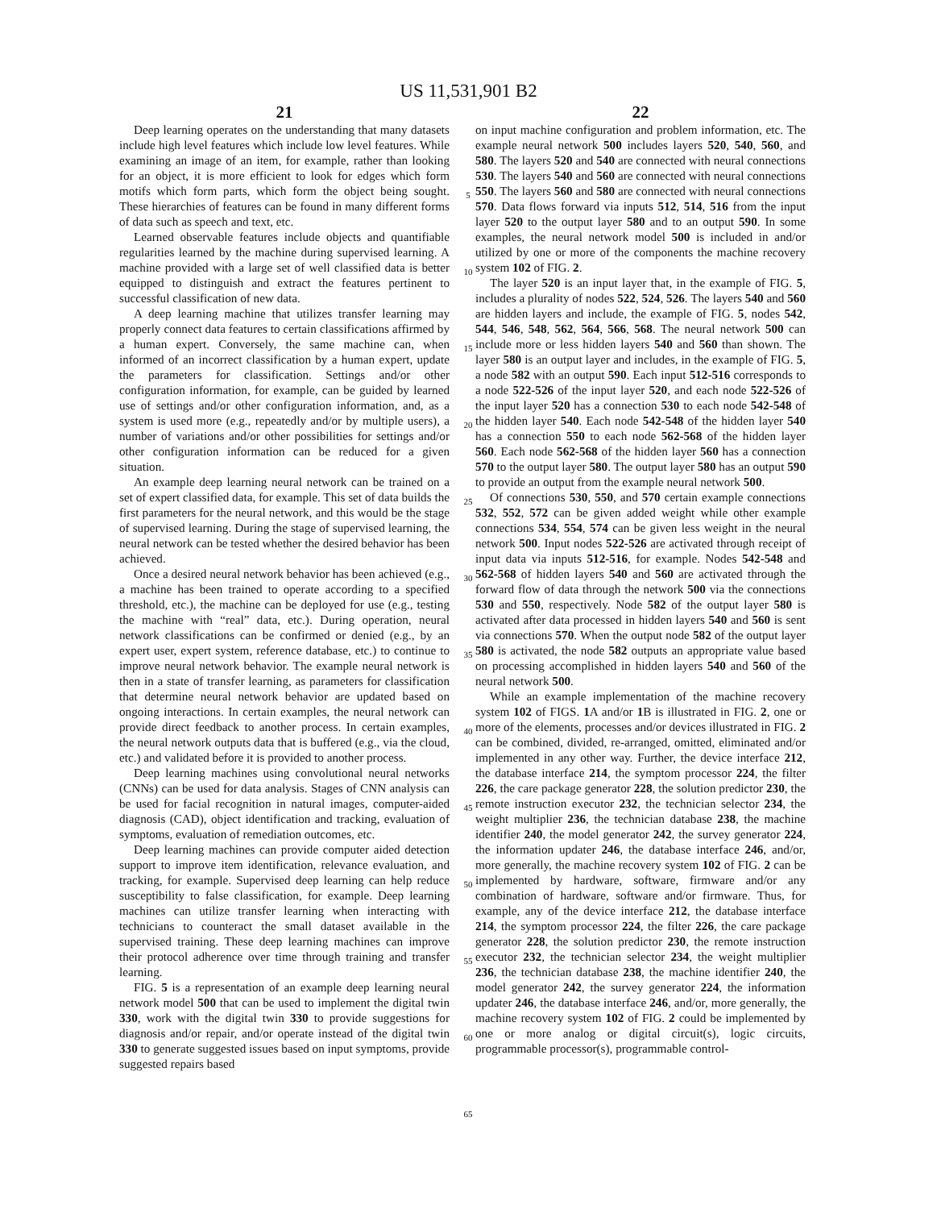US 11,531,901 B2
21
Deep learning operates on the understanding that many datasets include high level features which include low level features. While examining an image of an item, for example, rather than looking for an object, it is more efficient to look for edges which form motifs which form parts, which form the object being sought. These hierarchies of features can be found in many different forms of data such as speech and text, etc.
Learned observable features include objects and quantifiable regularities learned by the machine during supervised learning. A machine provided with a large set of well classified data is better equipped to distinguish and extract the features pertinent to successful classification of new data.
A deep learning machine that utilizes transfer learning may properly connect data features to certain classifications affirmed by a human expert. Conversely, the same machine can, when informed of an incorrect classification by a human expert, update the parameters for classification. Settings and/or other configuration information, for example, can be guided by learned use of settings and/or other configuration information, and, as a system is used more (e.g., repeatedly and/or by multiple users), a number of variations and/or other possibilities for settings and/or other configuration information can be reduced for a given situation.
An example deep learning neural network can be trained on a set of expert classified data, for example. This set of data builds the first parameters for the neural network, and this would be the stage of supervised learning. During the stage of supervised learning, the neural network can be tested whether the desired behavior has been achieved.
Once a desired neural network behavior has been achieved (e.g., a machine has been trained to operate according to a specified threshold, etc.), the machine can be deployed for use (e.g., testing the machine with “real” data, etc.). During operation, neural network classifications can be confirmed or denied (e.g., by an expert user, expert system, reference database, etc.) to continue to improve neural network behavior. The example neural network is then in a state of transfer learning, as parameters for classification that determine neural network behavior are updated based on ongoing interactions. In certain examples, the neural network can provide direct feedback to another process. In certain examples, the neural network outputs data that is buffered (e.g., via the cloud, etc.) and validated before it is provided to another process.
Deep learning machines using convolutional neural networks (CNNs) can be used for data analysis. Stages of CNN analysis can be used for facial recognition in natural images, computer-aided diagnosis (CAD), object identification and tracking, evaluation of symptoms, evaluation of remediation outcomes, etc.
Deep learning machines can provide computer aided detection support to improve item identification, relevance evaluation, and tracking, for example. Supervised deep learning can help reduce susceptibility to false classification, for example. Deep learning machines can utilize transfer learning when interacting with technicians to counteract the small dataset available in the supervised training. These deep learning machines can improve their protocol adherence over time through training and transfer learning.
FIG. 5 is a representation of an example deep learning neural network model 500 that can be used to implement the digital twin 330, work with the digital twin 330 to provide suggestions for diagnosis and/or repair, and/or operate instead of the digital twin 330 to generate suggested issues based on input symptoms, provide suggested repairs based
22
on input machine configuration and problem information, etc. The example neural network 500 includes layers 520, 540, 560, and 580. The layers 520 and 540 are connected with neural connections 530. The layers 540 and 560 are connected with neural connections 550. The layers 560 and 580 are connected with neural connections 570. Data flows forward via inputs 512, 514, 516 from the input layer 520 to the output layer 580 and to an output 590. In some examples, the neural network model 500 is included in and/or utilized by one or more of the components the machine recovery system 102 of FIG. 2.
The layer 520 is an input layer that, in the example of FIG. 5, includes a plurality of nodes 522, 524, 526. The layers 540 and 560 are hidden layers and include, the example of FIG. 5, nodes 542, 544, 546, 548, 562, 564, 566, 568. The neural network 500 can include more or less hidden layers 540 and 560 than shown. The layer 580 is an output layer and includes, in the example of FIG. 5, a node 582 with an output 590. Each input 512-516 corresponds to a node 522-526 of the input layer 520, and each node 522-526 of the input layer 520 has a connection 530 to each node 542-548 of the hidden layer 540. Each node 542-548 of the hidden layer 540 has a connection 550 to each node 562-568 of the hidden layer 560. Each node 562-568 of the hidden layer 560 has a connection 570 to the output layer 580. The output layer 580 has an output 590 to provide an output from the example neural network 500.
Of connections 530, 550, and 570 certain example connections 532, 552, 572 can be given added weight while other example connections 534, 554, 574 can be given less weight in the neural network 500. Input nodes 522-526 are activated through receipt of input data via inputs 512-516, for example. Nodes 542-548 and 562-568 of hidden layers 540 and 560 are activated through the forward flow of data through the network 500 via the connections 530 and 550, respectively. Node 582 of the output layer 580 is activated after data processed in hidden layers 540 and 560 is sent via connections 570. When the output node 582 of the output layer 580 is activated, the node 582 outputs an appropriate value based on processing accomplished in hidden layers 540 and 560 of the neural network 500.
While an example implementation of the machine recovery system 102 of FIGS. 1 A and/or 1 B is illustrated in FIG. 2, one or more of the elements, processes and/or devices illustrated in FIG. 2 can be combined, divided, re-arranged, omitted, eliminated and/or implemented in any other way. Further, the device interface 212, the database interface 214, the symptom processor 224, the filter 226, the care package generator 228, the solution predictor 230, the remote instruction executor 232, the technician selector 234, the weight multiplier 236, the technician database 238, the machine identifier 240, the model generator 242, the survey generator 224, the information updater 246, the database interface 246, and/or, more generally, the machine recovery system 102 of FIG. 2 can be implemented by hardware, software, firmware and/or any combination of hardware, software and/or firmware. Thus, for example, any of the device interface 212, the database interface 214, the symptom processor 224, the filter 226, the care package generator 228, the solution predictor 230, the remote instruction executor 232, the technician selector 234, the weight multiplier 236, the technician database 238, the machine identifier 240, the model generator 242, the survey generator 224, the information updater 246, the database interface 246, and/or, more generally, the machine recovery system 102 of FIG. 2 could be implemented by one or more analog or digital circuit(s), logic circuits, programmable processor(s), programmable control-
5
10
15
20
25
30
35
40
45
50
55
60
65